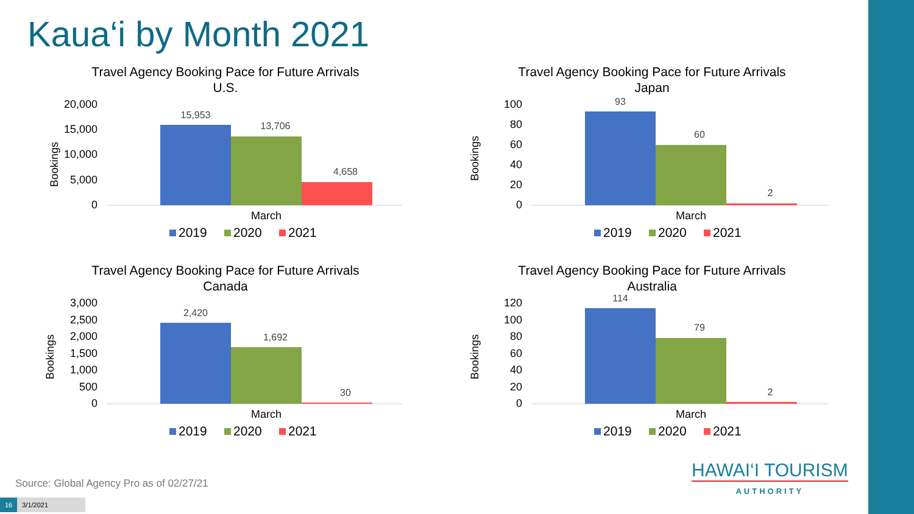Kaua‘i by Month 2021
Travel Agency Booking Pace for Future Arrivals
U.S.
Bookings
20,000
15,000
10,000
5,000
0
15,953
13,706
4,658
March
2019
2020
2021
Travel Agency Booking Pace for Future Arrivals
Japan
Bookings
100
80
60
40
20
0
93
60
2
March
2019
2020
2021
Travel Agency Booking Pace for Future Arrivals
Canada
Bookings
3,000
2,500
2,000
1,500
1,000
500
0
2,420
1,692
30
March
2019
2020
2021
Travel Agency Booking Pace for Future Arrivals
Australia
Bookings
120
100
80
60
40
20
0
114
79
2
March
2019
2020
2021
Source: Global Agency Pro as of 02/27/21
HAWAI‘I TOURISM
AUTHORITY
16 3/1/2021